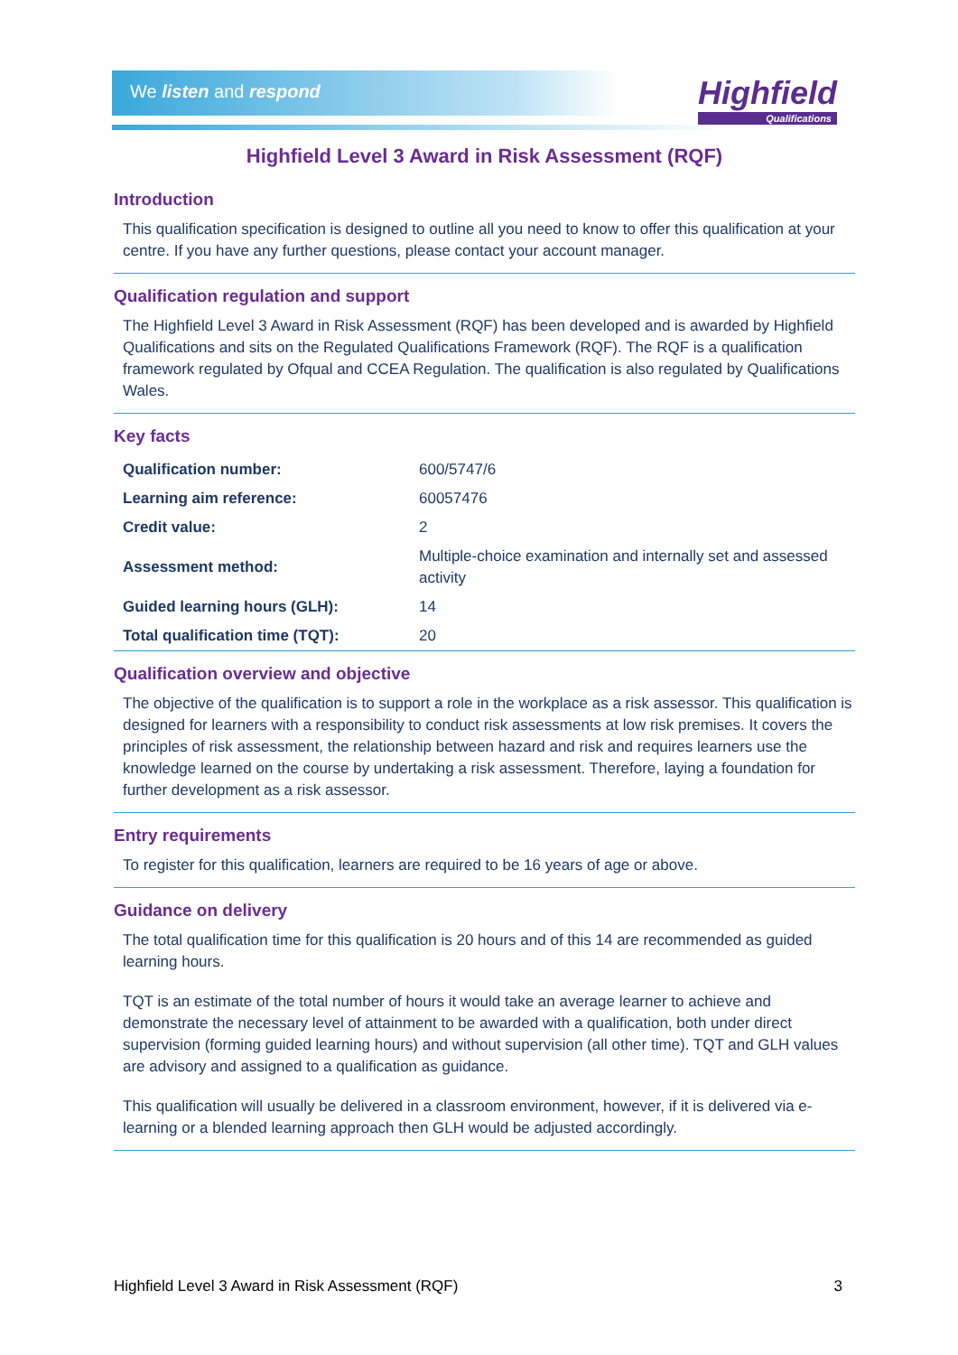We listen and respond Highfield
Qualifications
Highfield Level 3 Award in Risk Assessment (RQF)
Introduction
This qualification specification is designed to outline all you need to know to offer this qualification at your centre. If you have any further questions, please contact your account manager.
Qualification regulation and support
The Highfield Level 3 Award in Risk Assessment (RQF) has been developed and is awarded by Highfield Qualifications and sits on the Regulated Qualifications Framework (RQF). The RQF is a qualification framework regulated by Ofqual and CCEA Regulation. The qualification is also regulated by Qualifications Wales.
Key facts
| Qualification number: | 600/5747/6 |
| Learning aim reference: | 60057476 |
| Credit value: | 2 |
| Assessment method: | Multiple-choice examination and internally set and assessed activity |
| Guided learning hours (GLH): | 14 |
| Total qualification time (TQT): | 20 |
Qualification overview and objective
The objective of the qualification is to support a role in the workplace as a risk assessor. This qualification is designed for learners with a responsibility to conduct risk assessments at low risk premises. It covers the principles of risk assessment, the relationship between hazard and risk and requires learners use the knowledge learned on the course by undertaking a risk assessment. Therefore, laying a foundation for further development as a risk assessor.
Entry requirements
To register for this qualification, learners are required to be 16 years of age or above.
Guidance on delivery
The total qualification time for this qualification is 20 hours and of this 14 are recommended as guided learning hours.
TQT is an estimate of the total number of hours it would take an average learner to achieve and demonstrate the necessary level of attainment to be awarded with a qualification, both under direct supervision (forming guided learning hours) and without supervision (all other time). TQT and GLH values are advisory and assigned to a qualification as guidance.
This qualification will usually be delivered in a classroom environment, however, if it is delivered via e-learning or a blended learning approach then GLH would be adjusted accordingly.
Highfield Level 3 Award in Risk Assessment (RQF) 3